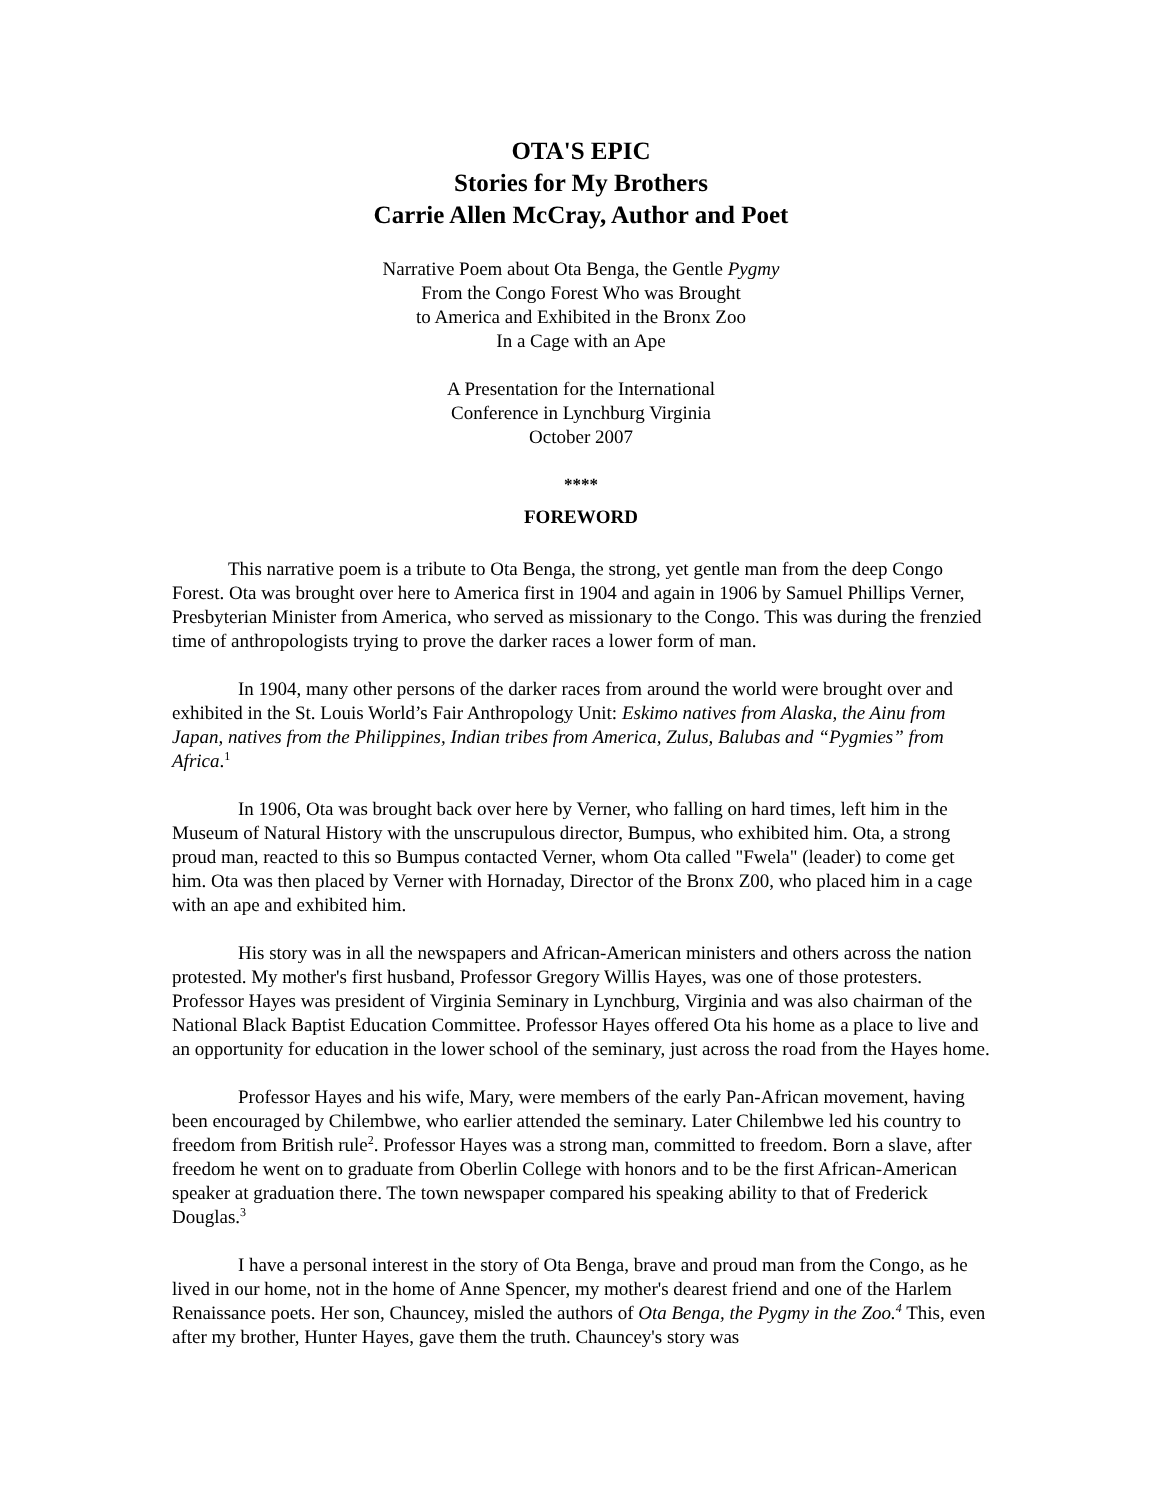OTA'S EPIC
Stories for My Brothers
Carrie Allen McCray, Author and Poet
Narrative Poem about Ota Benga, the Gentle Pygmy
From the Congo Forest Who was Brought
to America and Exhibited in the Bronx Zoo
In a Cage with an Ape
A Presentation for the International
Conference in Lynchburg Virginia
October 2007
****
FOREWORD
This narrative poem is a tribute to Ota Benga, the strong, yet gentle man from the deep Congo Forest. Ota was brought over here to America first in 1904 and again in 1906 by Samuel Phillips Verner, Presbyterian Minister from America, who served as missionary to the Congo. This was during the frenzied time of anthropologists trying to prove the darker races a lower form of man.
In 1904, many other persons of the darker races from around the world were brought over and exhibited in the St. Louis World’s Fair Anthropology Unit: Eskimo natives from Alaska, the Ainu from Japan, natives from the Philippines, Indian tribes from America, Zulus, Balubas and “Pygmies” from Africa.<sup>1</sup>
In 1906, Ota was brought back over here by Verner, who falling on hard times, left him in the Museum of Natural History with the unscrupulous director, Bumpus, who exhibited him. Ota, a strong proud man, reacted to this so Bumpus contacted Verner, whom Ota called "Fwela" (leader) to come get him. Ota was then placed by Verner with Hornaday, Director of the Bronx Z00, who placed him in a cage with an ape and exhibited him.
His story was in all the newspapers and African-American ministers and others across the nation protested. My mother's first husband, Professor Gregory Willis Hayes, was one of those protesters. Professor Hayes was president of Virginia Seminary in Lynchburg, Virginia and was also chairman of the National Black Baptist Education Committee. Professor Hayes offered Ota his home as a place to live and an opportunity for education in the lower school of the seminary, just across the road from the Hayes home.
Professor Hayes and his wife, Mary, were members of the early Pan-African movement, having been encouraged by Chilembwe, who earlier attended the seminary. Later Chilembwe led his country to freedom from British rule<sup>2</sup>. Professor Hayes was a strong man, committed to freedom. Born a slave, after freedom he went on to graduate from Oberlin College with honors and to be the first African-American speaker at graduation there. The town newspaper compared his speaking ability to that of Frederick Douglas.<sup>3</sup>
I have a personal interest in the story of Ota Benga, brave and proud man from the Congo, as he lived in our home, not in the home of Anne Spencer, my mother's dearest friend and one of the Harlem Renaissance poets. Her son, Chauncey, misled the authors of Ota Benga, the Pygmy in the Zoo.<sup>4</sup> This, even after my brother, Hunter Hayes, gave them the truth. Chauncey's story was